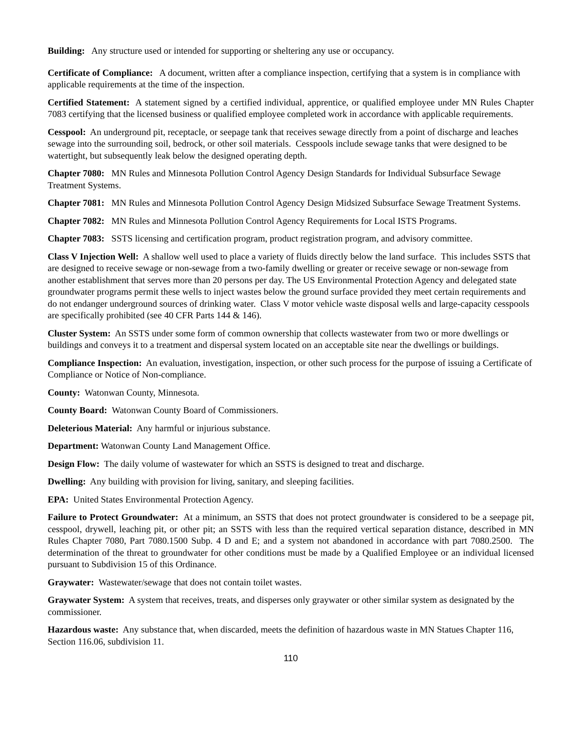Building: Any structure used or intended for supporting or sheltering any use or occupancy.
Certificate of Compliance: A document, written after a compliance inspection, certifying that a system is in compliance with applicable requirements at the time of the inspection.
Certified Statement: A statement signed by a certified individual, apprentice, or qualified employee under MN Rules Chapter 7083 certifying that the licensed business or qualified employee completed work in accordance with applicable requirements.
Cesspool: An underground pit, receptacle, or seepage tank that receives sewage directly from a point of discharge and leaches sewage into the surrounding soil, bedrock, or other soil materials. Cesspools include sewage tanks that were designed to be watertight, but subsequently leak below the designed operating depth.
Chapter 7080: MN Rules and Minnesota Pollution Control Agency Design Standards for Individual Subsurface Sewage Treatment Systems.
Chapter 7081: MN Rules and Minnesota Pollution Control Agency Design Midsized Subsurface Sewage Treatment Systems.
Chapter 7082: MN Rules and Minnesota Pollution Control Agency Requirements for Local ISTS Programs.
Chapter 7083: SSTS licensing and certification program, product registration program, and advisory committee.
Class V Injection Well: A shallow well used to place a variety of fluids directly below the land surface. This includes SSTS that are designed to receive sewage or non-sewage from a two-family dwelling or greater or receive sewage or non-sewage from another establishment that serves more than 20 persons per day. The US Environmental Protection Agency and delegated state groundwater programs permit these wells to inject wastes below the ground surface provided they meet certain requirements and do not endanger underground sources of drinking water. Class V motor vehicle waste disposal wells and large-capacity cesspools are specifically prohibited (see 40 CFR Parts 144 & 146).
Cluster System: An SSTS under some form of common ownership that collects wastewater from two or more dwellings or buildings and conveys it to a treatment and dispersal system located on an acceptable site near the dwellings or buildings.
Compliance Inspection: An evaluation, investigation, inspection, or other such process for the purpose of issuing a Certificate of Compliance or Notice of Non-compliance.
County: Watonwan County, Minnesota.
County Board: Watonwan County Board of Commissioners.
Deleterious Material: Any harmful or injurious substance.
Department: Watonwan County Land Management Office.
Design Flow: The daily volume of wastewater for which an SSTS is designed to treat and discharge.
Dwelling: Any building with provision for living, sanitary, and sleeping facilities.
EPA: United States Environmental Protection Agency.
Failure to Protect Groundwater: At a minimum, an SSTS that does not protect groundwater is considered to be a seepage pit, cesspool, drywell, leaching pit, or other pit; an SSTS with less than the required vertical separation distance, described in MN Rules Chapter 7080, Part 7080.1500 Subp. 4 D and E; and a system not abandoned in accordance with part 7080.2500. The determination of the threat to groundwater for other conditions must be made by a Qualified Employee or an individual licensed pursuant to Subdivision 15 of this Ordinance.
Graywater: Wastewater/sewage that does not contain toilet wastes.
Graywater System: A system that receives, treats, and disperses only graywater or other similar system as designated by the commissioner.
Hazardous waste: Any substance that, when discarded, meets the definition of hazardous waste in MN Statues Chapter 116, Section 116.06, subdivision 11.
110